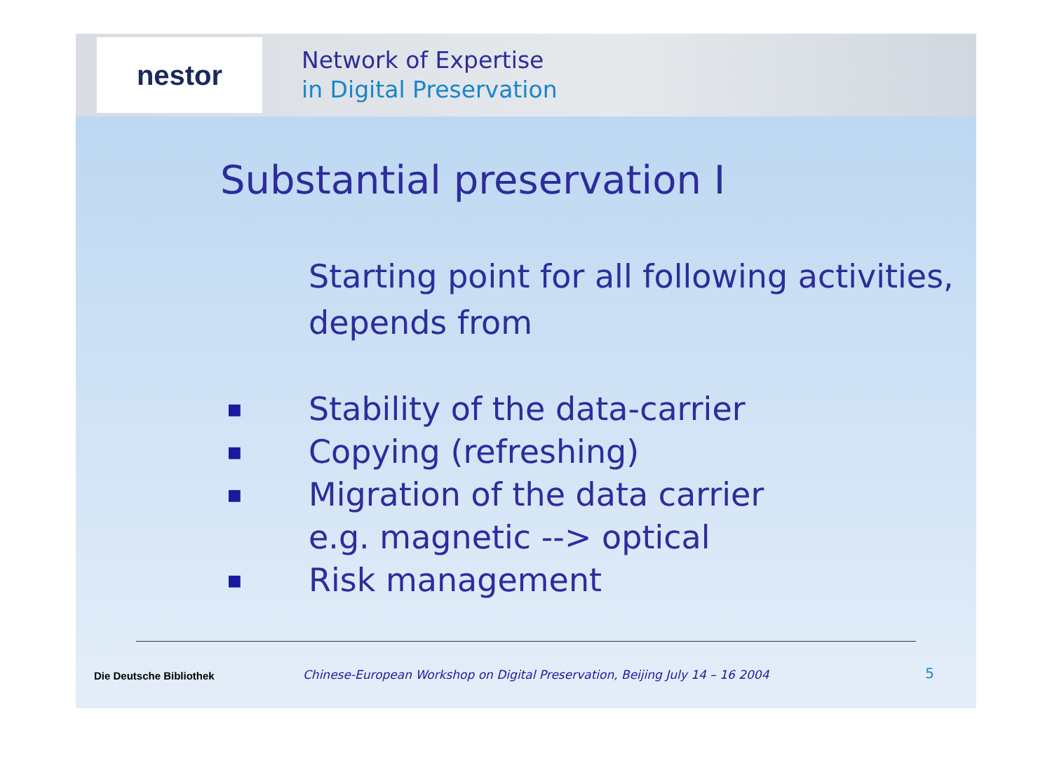nestor
Network of Expertise
in Digital Preservation
Substantial preservation I
Starting point for all following activities, depends from
■ Stability of the data-carrier
■ Copying (refreshing)
■ Migration of the data carrier
e.g. magnetic --> optical
■ Risk management
Die Deutsche Bibliothek Chinese-European Workshop on Digital Preservation, Beijing July 14 – 16 2004 5